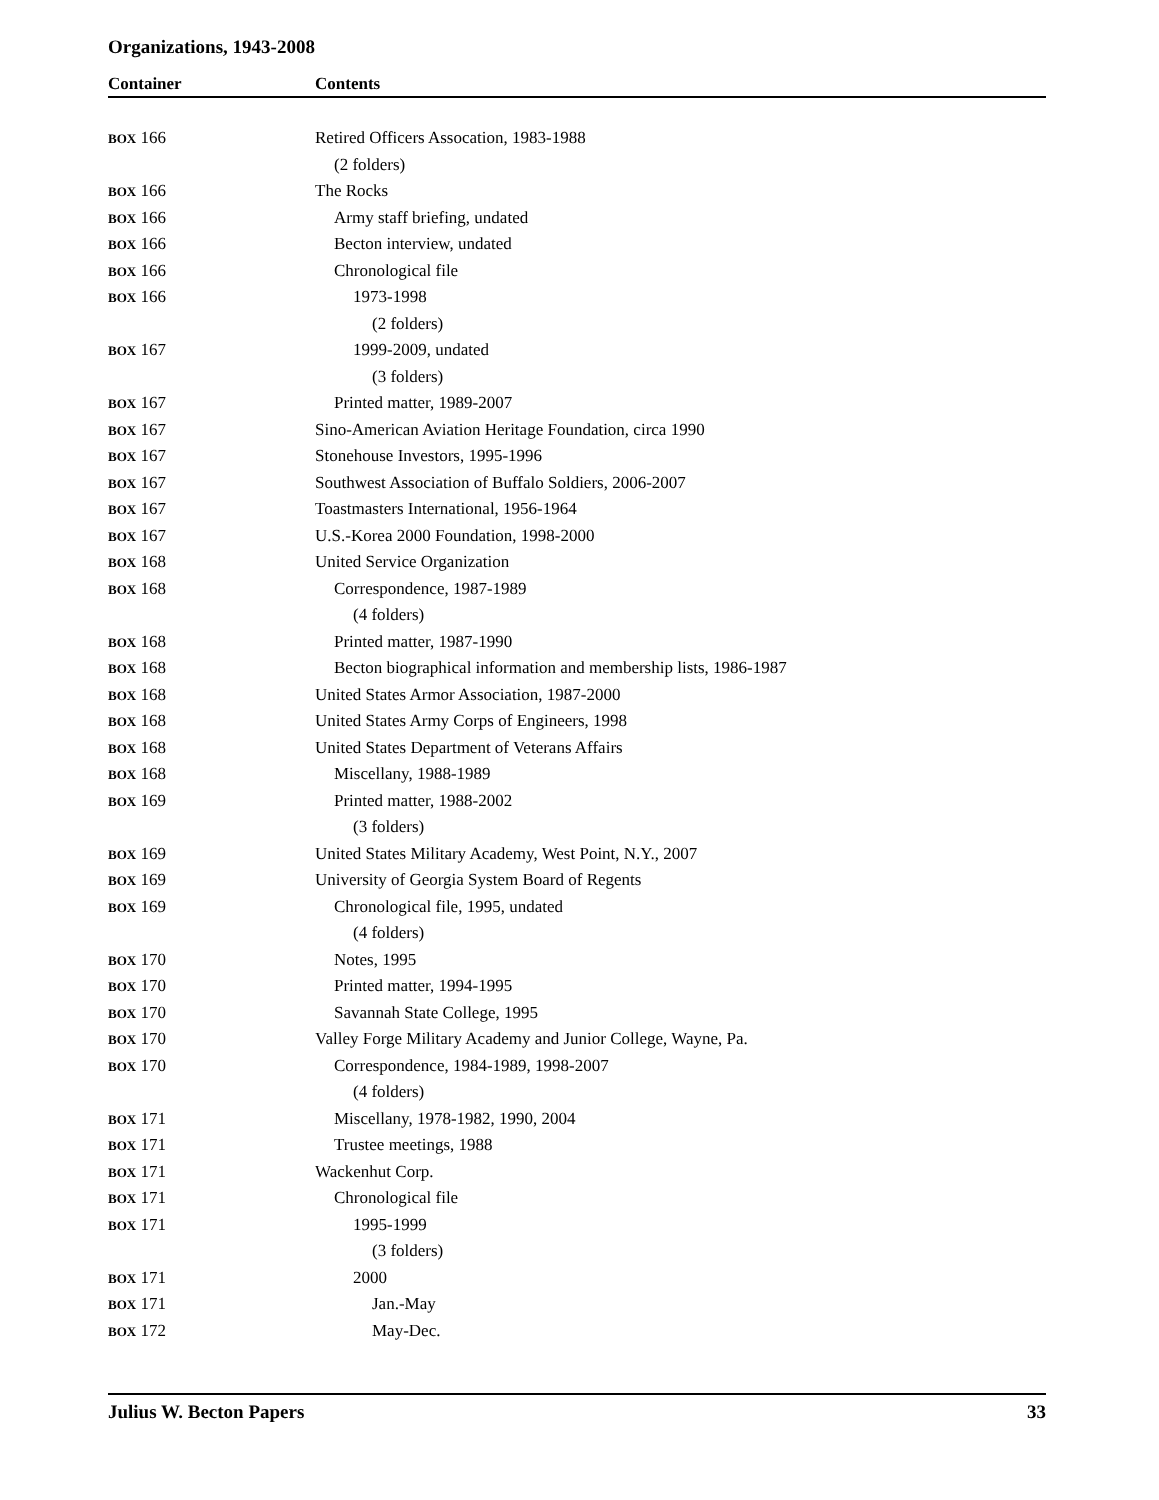Organizations, 1943-2008
| Container | Contents |
| --- | --- |
| BOX 166 | Retired Officers Assocation, 1983-1988 |
| | (2 folders) |
| BOX 166 | The Rocks |
| BOX 166 | Army staff briefing, undated |
| BOX 166 | Becton interview, undated |
| BOX 166 | Chronological file |
| BOX 166 | 1973-1998 |
| | (2 folders) |
| BOX 167 | 1999-2009, undated |
| | (3 folders) |
| BOX 167 | Printed matter, 1989-2007 |
| BOX 167 | Sino-American Aviation Heritage Foundation, circa 1990 |
| BOX 167 | Stonehouse Investors, 1995-1996 |
| BOX 167 | Southwest Association of Buffalo Soldiers, 2006-2007 |
| BOX 167 | Toastmasters International, 1956-1964 |
| BOX 167 | U.S.-Korea 2000 Foundation, 1998-2000 |
| BOX 168 | United Service Organization |
| BOX 168 | Correspondence, 1987-1989 |
| | (4 folders) |
| BOX 168 | Printed matter, 1987-1990 |
| BOX 168 | Becton biographical information and membership lists, 1986-1987 |
| BOX 168 | United States Armor Association, 1987-2000 |
| BOX 168 | United States Army Corps of Engineers, 1998 |
| BOX 168 | United States Department of Veterans Affairs |
| BOX 168 | Miscellany, 1988-1989 |
| BOX 169 | Printed matter, 1988-2002 |
| | (3 folders) |
| BOX 169 | United States Military Academy, West Point, N.Y., 2007 |
| BOX 169 | University of Georgia System Board of Regents |
| BOX 169 | Chronological file, 1995, undated |
| | (4 folders) |
| BOX 170 | Notes, 1995 |
| BOX 170 | Printed matter, 1994-1995 |
| BOX 170 | Savannah State College, 1995 |
| BOX 170 | Valley Forge Military Academy and Junior College, Wayne, Pa. |
| BOX 170 | Correspondence, 1984-1989, 1998-2007 |
| | (4 folders) |
| BOX 171 | Miscellany, 1978-1982, 1990, 2004 |
| BOX 171 | Trustee meetings, 1988 |
| BOX 171 | Wackenhut Corp. |
| BOX 171 | Chronological file |
| BOX 171 | 1995-1999 |
| | (3 folders) |
| BOX 171 | 2000 |
| BOX 171 | Jan.-May |
| BOX 172 | May-Dec. |
Julius W. Becton Papers 33